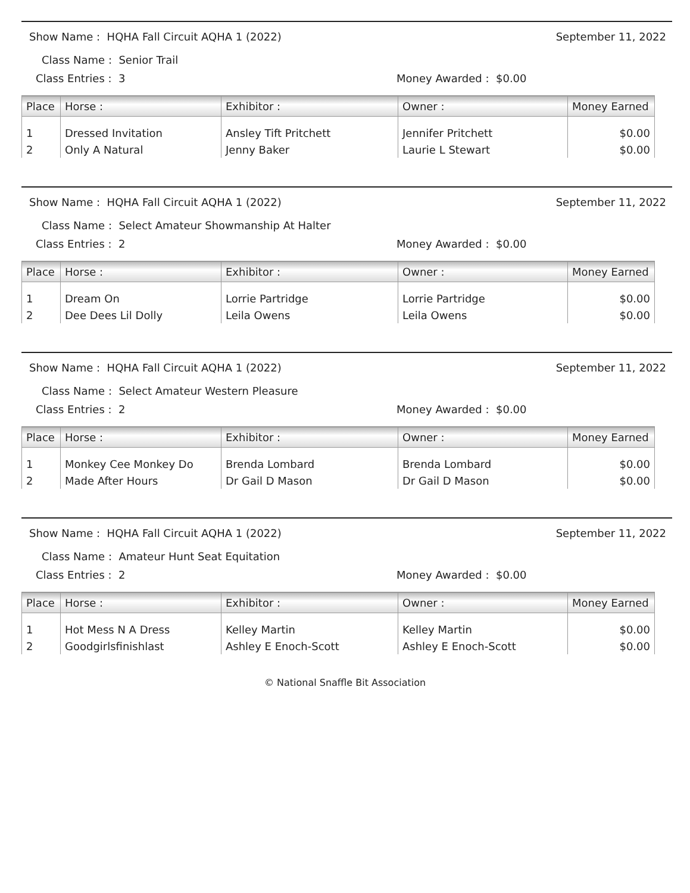Show Name : HQHA Fall Circuit AQHA 1 (2022) September 11, 2022
Class Name : Senior Trail
Class Entries : 3 Money Awarded : $0.00
| Place | Horse : | Exhibitor : | Owner : | Money Earned |
| --- | --- | --- | --- | --- |
| 1 | Dressed Invitation | Ansley Tift Pritchett | Jennifer Pritchett | $0.00 |
| 2 | Only A Natural | Jenny Baker | Laurie L Stewart | $0.00 |
Show Name : HQHA Fall Circuit AQHA 1 (2022) September 11, 2022
Class Name : Select Amateur Showmanship At Halter
Class Entries : 2 Money Awarded : $0.00
| Place | Horse : | Exhibitor : | Owner : | Money Earned |
| --- | --- | --- | --- | --- |
| 1 | Dream On | Lorrie Partridge | Lorrie Partridge | $0.00 |
| 2 | Dee Dees Lil Dolly | Leila Owens | Leila Owens | $0.00 |
Show Name : HQHA Fall Circuit AQHA 1 (2022) September 11, 2022
Class Name : Select Amateur Western Pleasure
Class Entries : 2 Money Awarded : $0.00
| Place | Horse : | Exhibitor : | Owner : | Money Earned |
| --- | --- | --- | --- | --- |
| 1 | Monkey Cee Monkey Do | Brenda Lombard | Brenda Lombard | $0.00 |
| 2 | Made After Hours | Dr Gail D Mason | Dr Gail D Mason | $0.00 |
Show Name : HQHA Fall Circuit AQHA 1 (2022) September 11, 2022
Class Name : Amateur Hunt Seat Equitation
Class Entries : 2 Money Awarded : $0.00
| Place | Horse : | Exhibitor : | Owner : | Money Earned |
| --- | --- | --- | --- | --- |
| 1 | Hot Mess N A Dress | Kelley Martin | Kelley Martin | $0.00 |
| 2 | Goodgirlsfinishlast | Ashley E Enoch-Scott | Ashley E Enoch-Scott | $0.00 |
© National Snaffle Bit Association